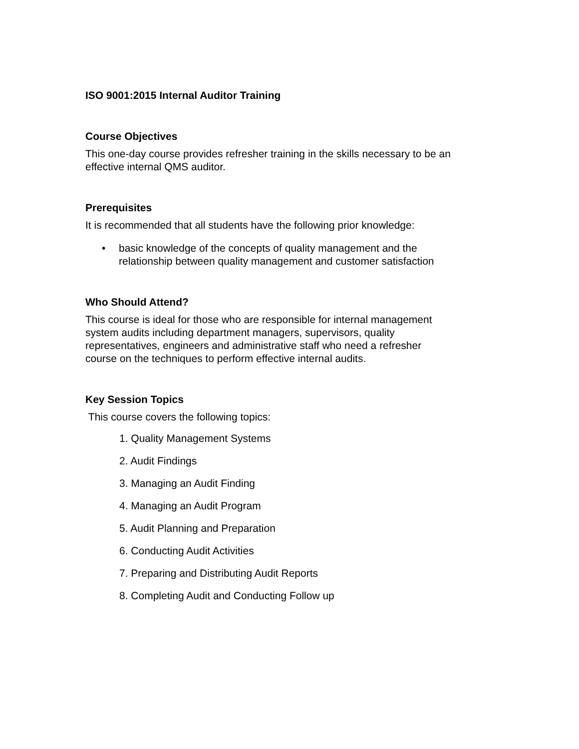ISO 9001:2015 Internal Auditor Training
Course Objectives
This one-day course provides refresher training in the skills necessary to be an effective internal QMS auditor.
Prerequisites
It is recommended that all students have the following prior knowledge:
• basic knowledge of the concepts of quality management and the relationship between quality management and customer satisfaction
Who Should Attend?
This course is ideal for those who are responsible for internal management system audits including department managers, supervisors, quality representatives, engineers and administrative staff who need a refresher course on the techniques to perform effective internal audits.
Key Session Topics
This course covers the following topics:
1. Quality Management Systems
2. Audit Findings
3. Managing an Audit Finding
4. Managing an Audit Program
5. Audit Planning and Preparation
6. Conducting Audit Activities
7. Preparing and Distributing Audit Reports
8. Completing Audit and Conducting Follow up